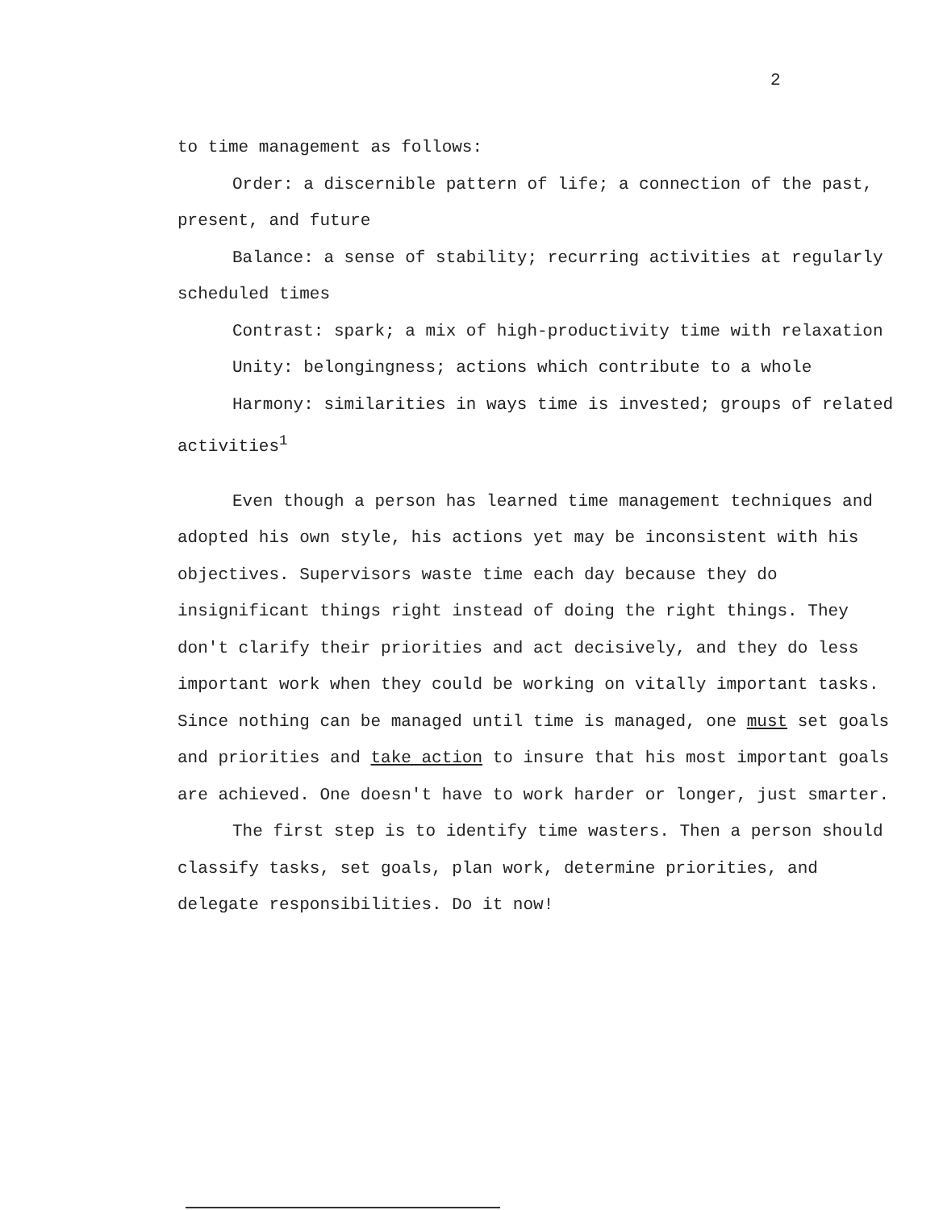2
to time management as follows:
Order: a discernible pattern of life; a connection of the past, present, and future
Balance: a sense of stability; recurring activities at regularly scheduled times
Contrast: spark; a mix of high-productivity time with relaxation
Unity: belongingness; actions which contribute to a whole
Harmony: similarities in ways time is invested; groups of related activities<sup>1</sup>
Even though a person has learned time management techniques and adopted his own style, his actions yet may be inconsistent with his objectives. Supervisors waste time each day because they do insignificant things right instead of doing the right things. They don't clarify their priorities and act decisively, and they do less important work when they could be working on vitally important tasks. Since nothing can be managed until time is managed, one must set goals and priorities and take action to insure that his most important goals are achieved. One doesn't have to work harder or longer, just smarter.
The first step is to identify time wasters. Then a person should classify tasks, set goals, plan work, determine priorities, and delegate responsibilities. Do it now!